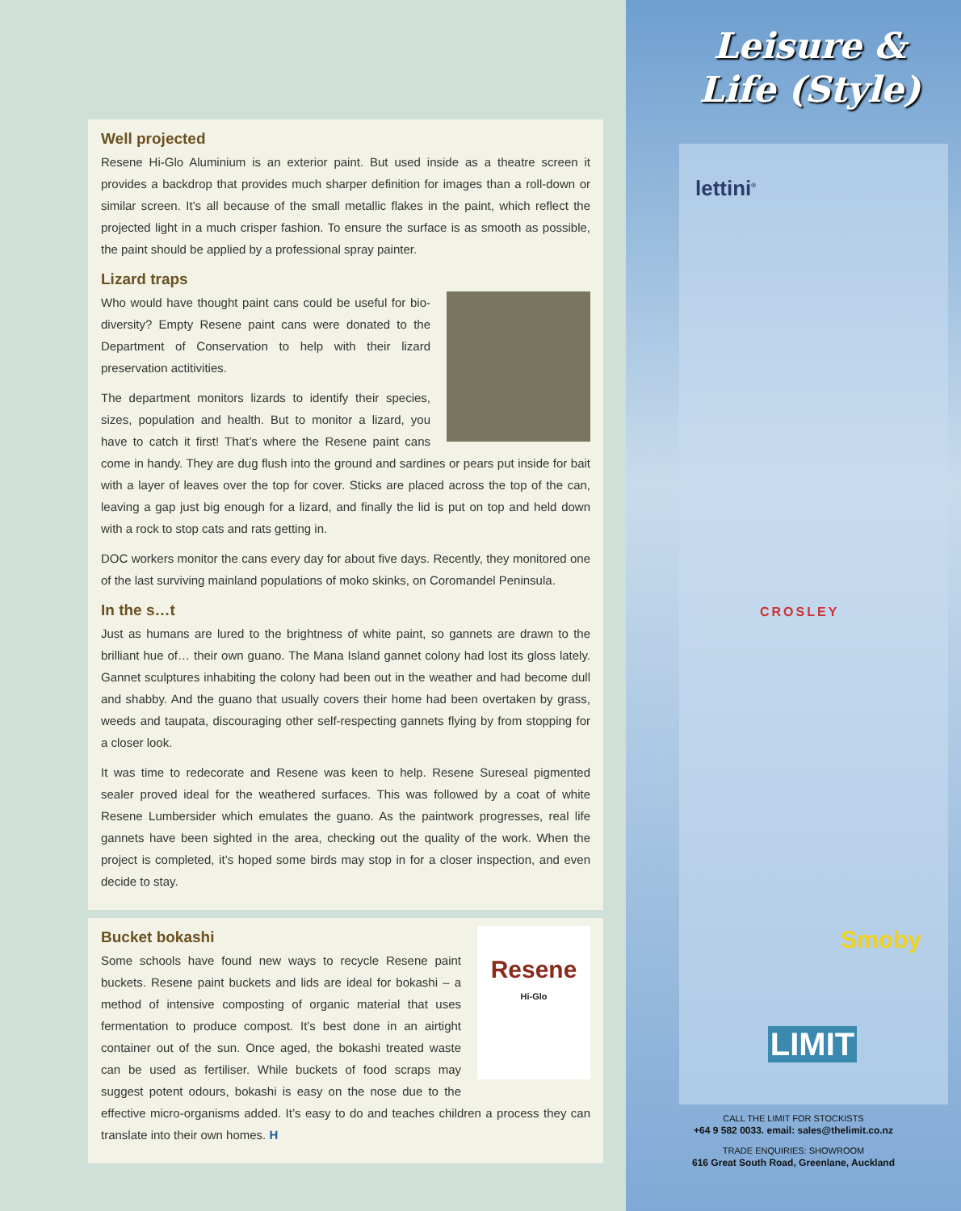Well projected
Resene Hi-Glo Aluminium is an exterior paint. But used inside as a theatre screen it provides a backdrop that provides much sharper definition for images than a roll-down or similar screen. It’s all because of the small metallic flakes in the paint, which reflect the projected light in a much crisper fashion. To ensure the surface is as smooth as possible, the paint should be applied by a professional spray painter.
Lizard traps
Who would have thought paint cans could be useful for bio-diversity? Empty Resene paint cans were donated to the Department of Conservation to help with their lizard preservation actitivities.
The department monitors lizards to identify their species, sizes, population and health. But to monitor a lizard, you have to catch it first! That’s where the Resene paint cans come in handy. They are dug flush into the ground and sardines or pears put inside for bait with a layer of leaves over the top for cover. Sticks are placed across the top of the can, leaving a gap just big enough for a lizard, and finally the lid is put on top and held down with a rock to stop cats and rats getting in.
DOC workers monitor the cans every day for about five days. Recently, they monitored one of the last surviving mainland populations of moko skinks, on Coromandel Peninsula.
In the s…t
Just as humans are lured to the brightness of white paint, so gannets are drawn to the brilliant hue of… their own guano. The Mana Island gannet colony had lost its gloss lately. Gannet sculptures inhabiting the colony had been out in the weather and had become dull and shabby. And the guano that usually covers their home had been overtaken by grass, weeds and taupata, discouraging other self-respecting gannets flying by from stopping for a closer look.
It was time to redecorate and Resene was keen to help. Resene Sureseal pigmented sealer proved ideal for the weathered surfaces. This was followed by a coat of white Resene Lumbersider which emulates the guano. As the paintwork progresses, real life gannets have been sighted in the area, checking out the quality of the work. When the project is completed, it’s hoped some birds may stop in for a closer inspection, and even decide to stay.
Resene
Hi-Glo
Bucket bokashi
Some schools have found new ways to recycle Resene paint buckets. Resene paint buckets and lids are ideal for bokashi – a method of intensive composting of organic material that uses fermentation to produce compost. It’s best done in an airtight container out of the sun. Once aged, the bokashi treated waste can be used as fertiliser. While buckets of food scraps may suggest potent odours, bokashi is easy on the nose due to the effective micro-organisms added. It’s easy to do and teaches children a process they can translate into their own homes. H
Leisure &
Life (Style)
lettini<sup>®</sup>
CROSLEY
Smoby
LIMIT
CALL THE LIMIT FOR STOCKISTS
+64 9 582 0033. email: sales@thelimit.co.nz
TRADE ENQUIRIES: SHOWROOM
616 Great South Road, Greenlane, Auckland